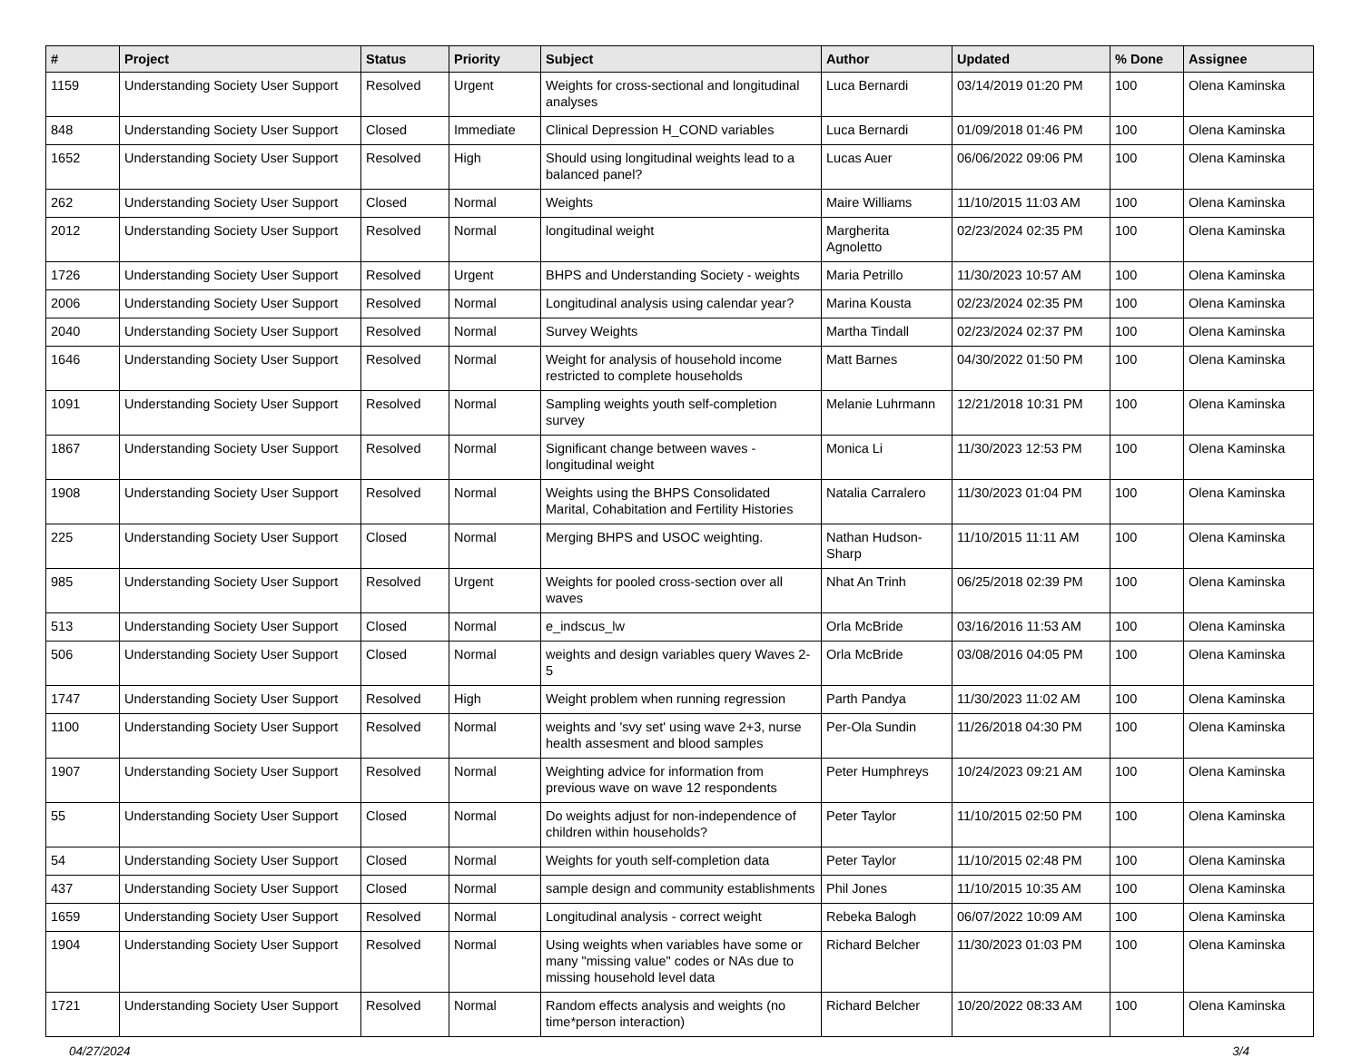| # | Project | Status | Priority | Subject | Author | Updated | % Done | Assignee |
| --- | --- | --- | --- | --- | --- | --- | --- | --- |
| 1159 | Understanding Society User Support | Resolved | Urgent | Weights for cross-sectional and longitudinal analyses | Luca Bernardi | 03/14/2019 01:20 PM | 100 | Olena Kaminska |
| 848 | Understanding Society User Support | Closed | Immediate | Clinical Depression H_COND variables | Luca Bernardi | 01/09/2018 01:46 PM | 100 | Olena Kaminska |
| 1652 | Understanding Society User Support | Resolved | High | Should using longitudinal weights lead to a balanced panel? | Lucas Auer | 06/06/2022 09:06 PM | 100 | Olena Kaminska |
| 262 | Understanding Society User Support | Closed | Normal | Weights | Maire Williams | 11/10/2015 11:03 AM | 100 | Olena Kaminska |
| 2012 | Understanding Society User Support | Resolved | Normal | longitudinal weight | Margherita Agnoletto | 02/23/2024 02:35 PM | 100 | Olena Kaminska |
| 1726 | Understanding Society User Support | Resolved | Urgent | BHPS and Understanding Society - weights | Maria Petrillo | 11/30/2023 10:57 AM | 100 | Olena Kaminska |
| 2006 | Understanding Society User Support | Resolved | Normal | Longitudinal analysis using calendar year? | Marina Kousta | 02/23/2024 02:35 PM | 100 | Olena Kaminska |
| 2040 | Understanding Society User Support | Resolved | Normal | Survey Weights | Martha Tindall | 02/23/2024 02:37 PM | 100 | Olena Kaminska |
| 1646 | Understanding Society User Support | Resolved | Normal | Weight for analysis of household income restricted to complete households | Matt Barnes | 04/30/2022 01:50 PM | 100 | Olena Kaminska |
| 1091 | Understanding Society User Support | Resolved | Normal | Sampling weights youth self-completion survey | Melanie Luhrmann | 12/21/2018 10:31 PM | 100 | Olena Kaminska |
| 1867 | Understanding Society User Support | Resolved | Normal | Significant change between waves - longitudinal weight | Monica Li | 11/30/2023 12:53 PM | 100 | Olena Kaminska |
| 1908 | Understanding Society User Support | Resolved | Normal | Weights using the BHPS Consolidated Marital, Cohabitation and Fertility Histories | Natalia Carralero | 11/30/2023 01:04 PM | 100 | Olena Kaminska |
| 225 | Understanding Society User Support | Closed | Normal | Merging BHPS and USOC weighting. | Nathan Hudson-Sharp | 11/10/2015 11:11 AM | 100 | Olena Kaminska |
| 985 | Understanding Society User Support | Resolved | Urgent | Weights for pooled cross-section over all waves | Nhat An Trinh | 06/25/2018 02:39 PM | 100 | Olena Kaminska |
| 513 | Understanding Society User Support | Closed | Normal | e_indscus_lw | Orla McBride | 03/16/2016 11:53 AM | 100 | Olena Kaminska |
| 506 | Understanding Society User Support | Closed | Normal | weights and design variables query Waves 2-5 | Orla McBride | 03/08/2016 04:05 PM | 100 | Olena Kaminska |
| 1747 | Understanding Society User Support | Resolved | High | Weight problem when running regression | Parth Pandya | 11/30/2023 11:02 AM | 100 | Olena Kaminska |
| 1100 | Understanding Society User Support | Resolved | Normal | weights and 'svy set' using wave 2+3, nurse health assesment and blood samples | Per-Ola Sundin | 11/26/2018 04:30 PM | 100 | Olena Kaminska |
| 1907 | Understanding Society User Support | Resolved | Normal | Weighting advice for information from previous wave on wave 12 respondents | Peter Humphreys | 10/24/2023 09:21 AM | 100 | Olena Kaminska |
| 55 | Understanding Society User Support | Closed | Normal | Do weights adjust for non-independence of children within households? | Peter Taylor | 11/10/2015 02:50 PM | 100 | Olena Kaminska |
| 54 | Understanding Society User Support | Closed | Normal | Weights for youth self-completion data | Peter Taylor | 11/10/2015 02:48 PM | 100 | Olena Kaminska |
| 437 | Understanding Society User Support | Closed | Normal | sample design and community establishments | Phil Jones | 11/10/2015 10:35 AM | 100 | Olena Kaminska |
| 1659 | Understanding Society User Support | Resolved | Normal | Longitudinal analysis - correct weight | Rebeka Balogh | 06/07/2022 10:09 AM | 100 | Olena Kaminska |
| 1904 | Understanding Society User Support | Resolved | Normal | Using weights when variables have some or many "missing value" codes or NAs due to missing household level data | Richard Belcher | 11/30/2023 01:03 PM | 100 | Olena Kaminska |
| 1721 | Understanding Society User Support | Resolved | Normal | Random effects analysis and weights (no time*person interaction) | Richard Belcher | 10/20/2022 08:33 AM | 100 | Olena Kaminska |
04/27/2024 3/4